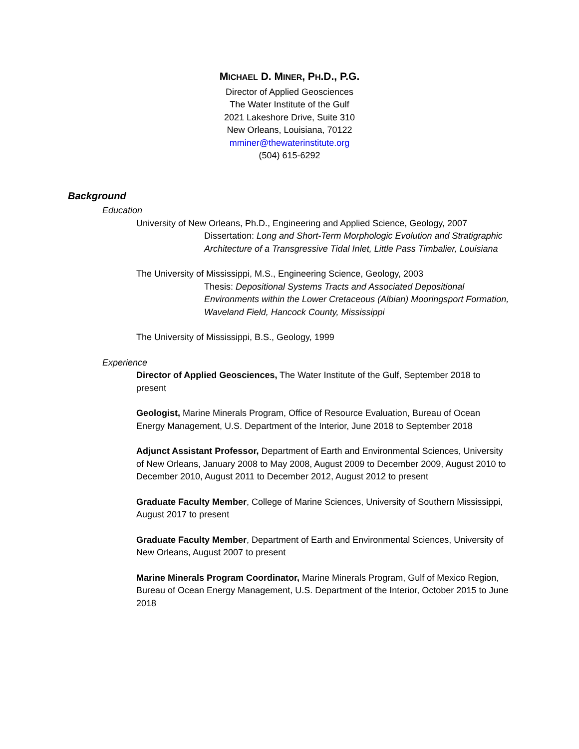MICHAEL D. MINER, PH.D., P.G.
Director of Applied Geosciences
The Water Institute of the Gulf
2021 Lakeshore Drive, Suite 310
New Orleans, Louisiana, 70122
mminer@thewaterinstitute.org
(504) 615-6292
Background
Education
University of New Orleans, Ph.D., Engineering and Applied Science, Geology, 2007
Dissertation: Long and Short-Term Morphologic Evolution and Stratigraphic Architecture of a Transgressive Tidal Inlet, Little Pass Timbalier, Louisiana
The University of Mississippi, M.S., Engineering Science, Geology, 2003
Thesis: Depositional Systems Tracts and Associated Depositional Environments within the Lower Cretaceous (Albian) Mooringsport Formation, Waveland Field, Hancock County, Mississippi
The University of Mississippi, B.S., Geology, 1999
Experience
Director of Applied Geosciences, The Water Institute of the Gulf, September 2018 to present
Geologist, Marine Minerals Program, Office of Resource Evaluation, Bureau of Ocean Energy Management, U.S. Department of the Interior, June 2018 to September 2018
Adjunct Assistant Professor, Department of Earth and Environmental Sciences, University of New Orleans, January 2008 to May 2008, August 2009 to December 2009, August 2010 to December 2010, August 2011 to December 2012, August 2012 to present
Graduate Faculty Member, College of Marine Sciences, University of Southern Mississippi, August 2017 to present
Graduate Faculty Member, Department of Earth and Environmental Sciences, University of New Orleans, August 2007 to present
Marine Minerals Program Coordinator, Marine Minerals Program, Gulf of Mexico Region, Bureau of Ocean Energy Management, U.S. Department of the Interior, October 2015 to June 2018